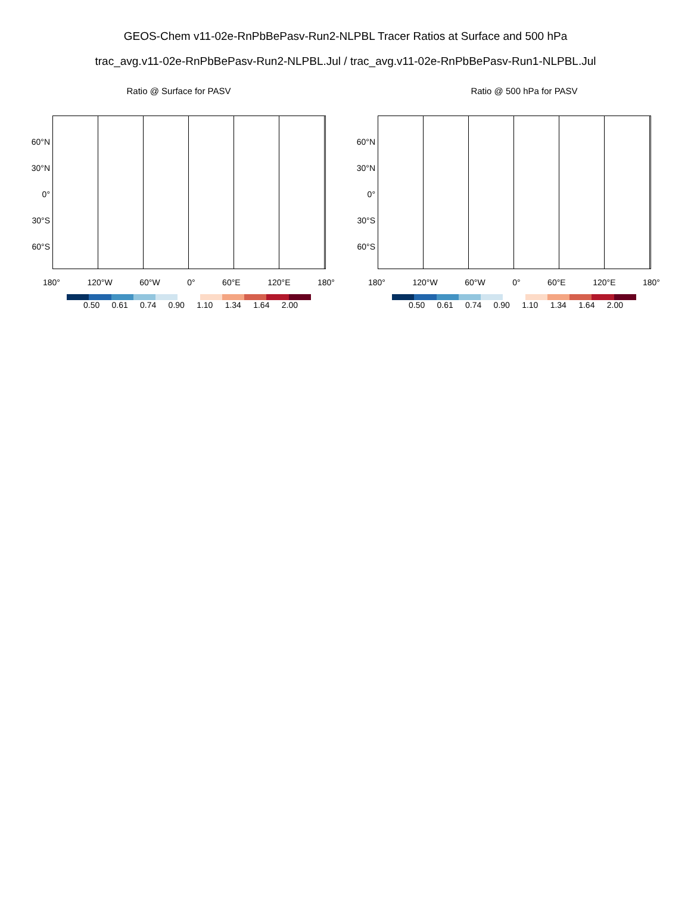GEOS-Chem v11-02e-RnPbBePasv-Run2-NLPBL Tracer Ratios at Surface and 500 hPa
trac_avg.v11-02e-RnPbBePasv-Run2-NLPBL.Jul / trac_avg.v11-02e-RnPbBePasv-Run1-NLPBL.Jul
Ratio @ Surface for PASV
60°N
30°N
0°
30°S
60°S
180° 120°W 60°W 0° 60°E 120°E 180°
0.50 0.61 0.74 0.90 1.10 1.34 1.64 2.00
Ratio @ 500 hPa for PASV
60°N
30°N
0°
30°S
60°S
180° 120°W 60°W 0° 60°E 120°E 180°
0.50 0.61 0.74 0.90 1.10 1.34 1.64 2.00